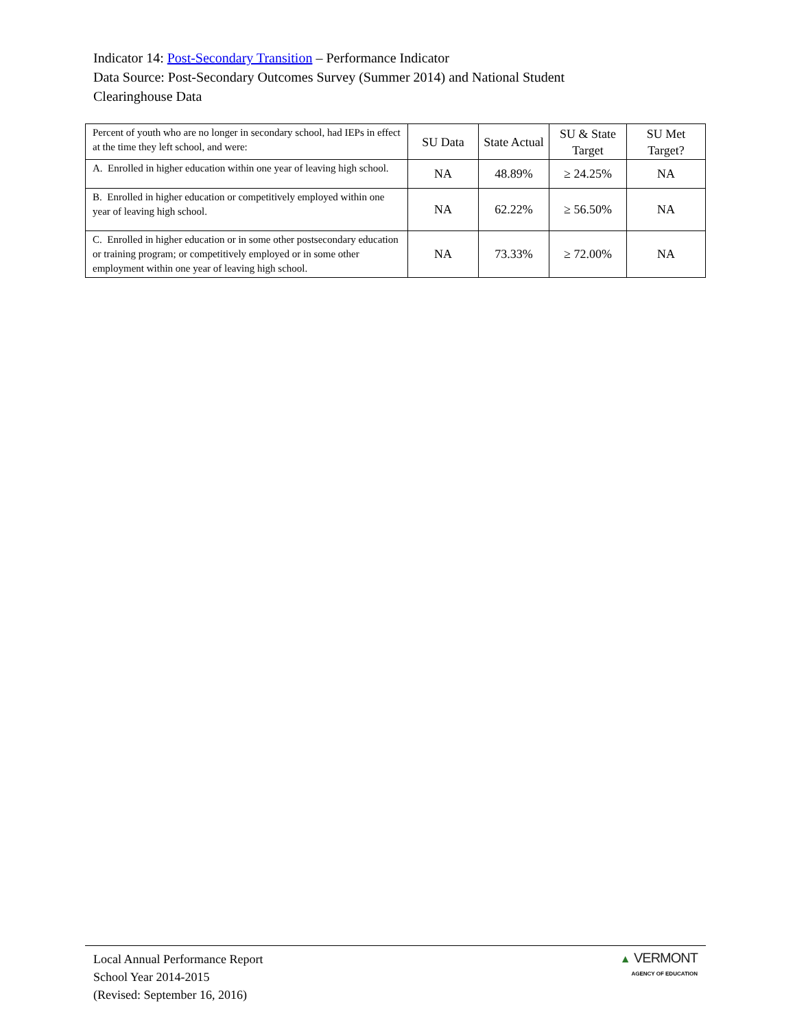Indicator 14: Post-Secondary Transition – Performance Indicator
Data Source: Post-Secondary Outcomes Survey (Summer 2014) and National Student
Clearinghouse Data
| Percent of youth who are no longer in secondary school, had IEPs in effect at the time they left school, and were: | SU Data | State Actual | SU & State Target | SU Met Target? |
| --- | --- | --- | --- | --- |
| A. Enrolled in higher education within one year of leaving high school. | NA | 48.89% | ≥ 24.25% | NA |
| B. Enrolled in higher education or competitively employed within one year of leaving high school. | NA | 62.22% | ≥ 56.50% | NA |
| C. Enrolled in higher education or in some other postsecondary education or training program; or competitively employed or in some other employment within one year of leaving high school. | NA | 73.33% | ≥ 72.00% | NA |
Local Annual Performance Report
School Year 2014-2015
(Revised: September 16, 2016)
▲ VERMONT
AGENCY OF EDUCATION